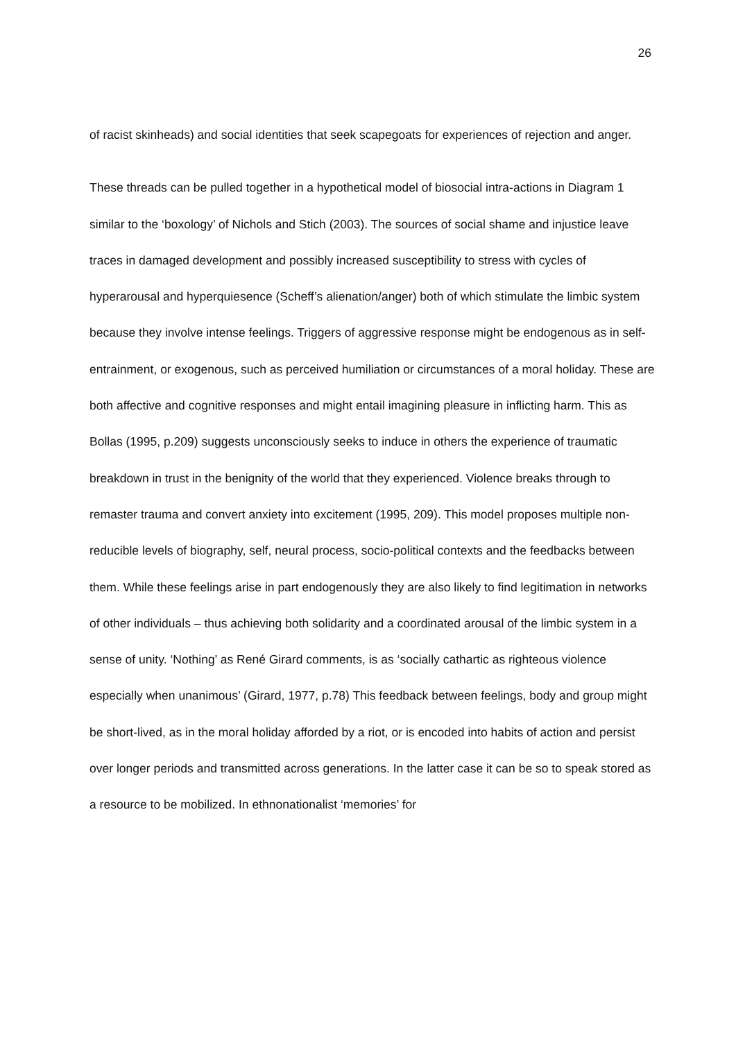26
of racist skinheads) and social identities that seek scapegoats for experiences of rejection and anger.
These threads can be pulled together in a hypothetical model of biosocial intra-actions in Diagram 1 similar to the ‘boxology’ of Nichols and Stich (2003). The sources of social shame and injustice leave traces in damaged development and possibly increased susceptibility to stress with cycles of hyperarousal and hyperquiesence (Scheff’s alienation/anger) both of which stimulate the limbic system because they involve intense feelings. Triggers of aggressive response might be endogenous as in self-entrainment, or exogenous, such as perceived humiliation or circumstances of a moral holiday. These are both affective and cognitive responses and might entail imagining pleasure in inflicting harm. This as Bollas (1995, p.209) suggests unconsciously seeks to induce in others the experience of traumatic breakdown in trust in the benignity of the world that they experienced. Violence breaks through to remaster trauma and convert anxiety into excitement (1995, 209). This model proposes multiple non-reducible levels of biography, self, neural process, socio-political contexts and the feedbacks between them. While these feelings arise in part endogenously they are also likely to find legitimation in networks of other individuals – thus achieving both solidarity and a coordinated arousal of the limbic system in a sense of unity. ‘Nothing’ as René Girard comments, is as ‘socially cathartic as righteous violence especially when unanimous’ (Girard, 1977, p.78) This feedback between feelings, body and group might be short-lived, as in the moral holiday afforded by a riot, or is encoded into habits of action and persist over longer periods and transmitted across generations. In the latter case it can be so to speak stored as a resource to be mobilized. In ethnonationalist ‘memories’ for